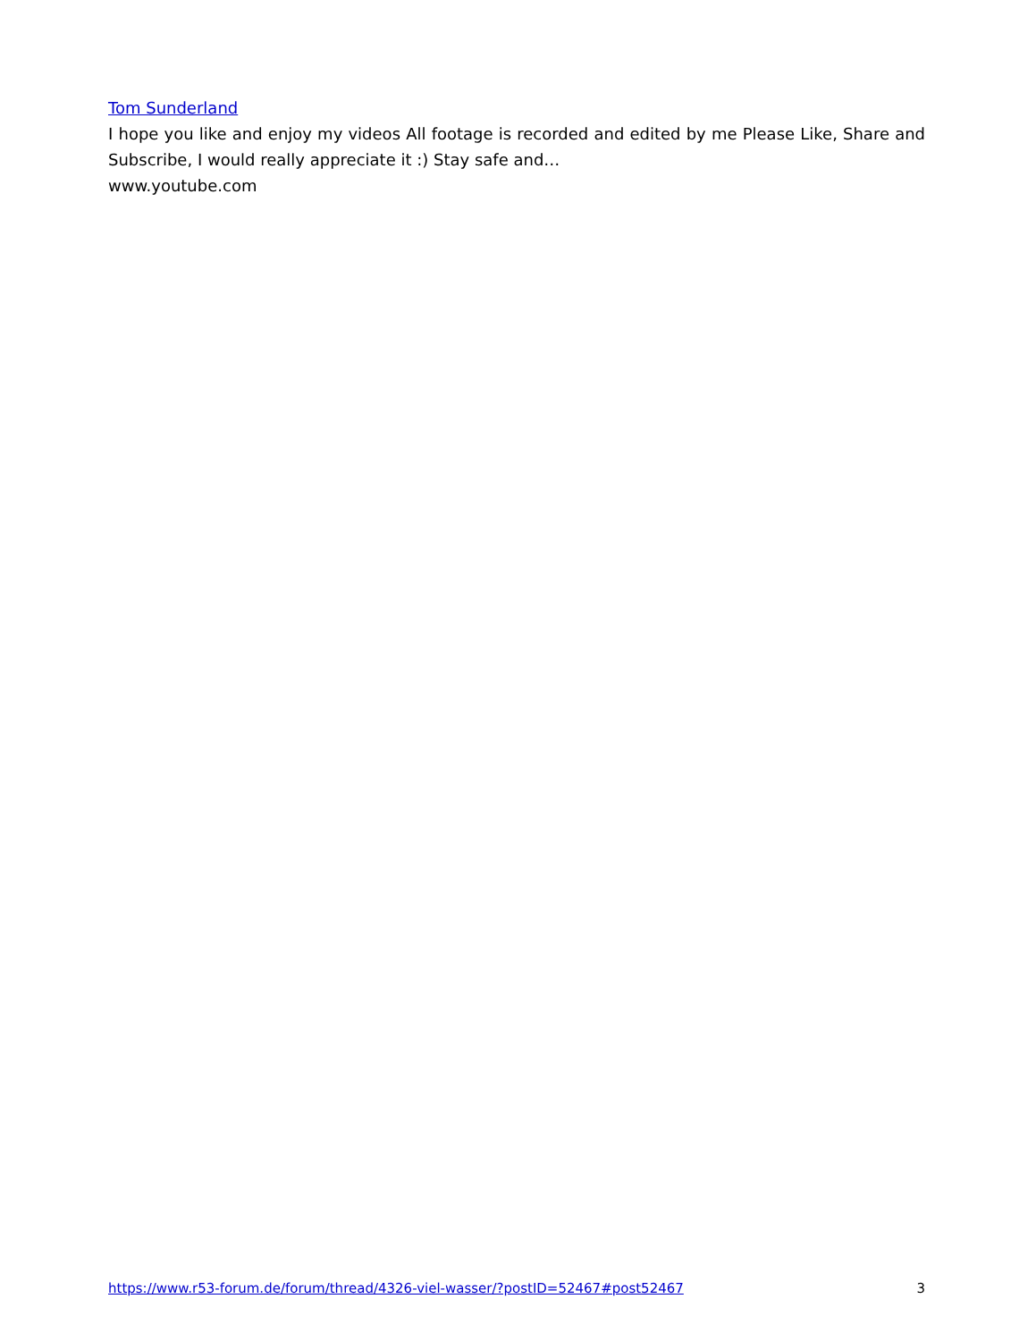Tom Sunderland
I hope you like and enjoy my videos All footage is recorded and edited by me Please Like, Share and Subscribe, I would really appreciate it :) Stay safe and…
www.youtube.com
https://www.r53-forum.de/forum/thread/4326-viel-wasser/?postID=52467#post52467 3